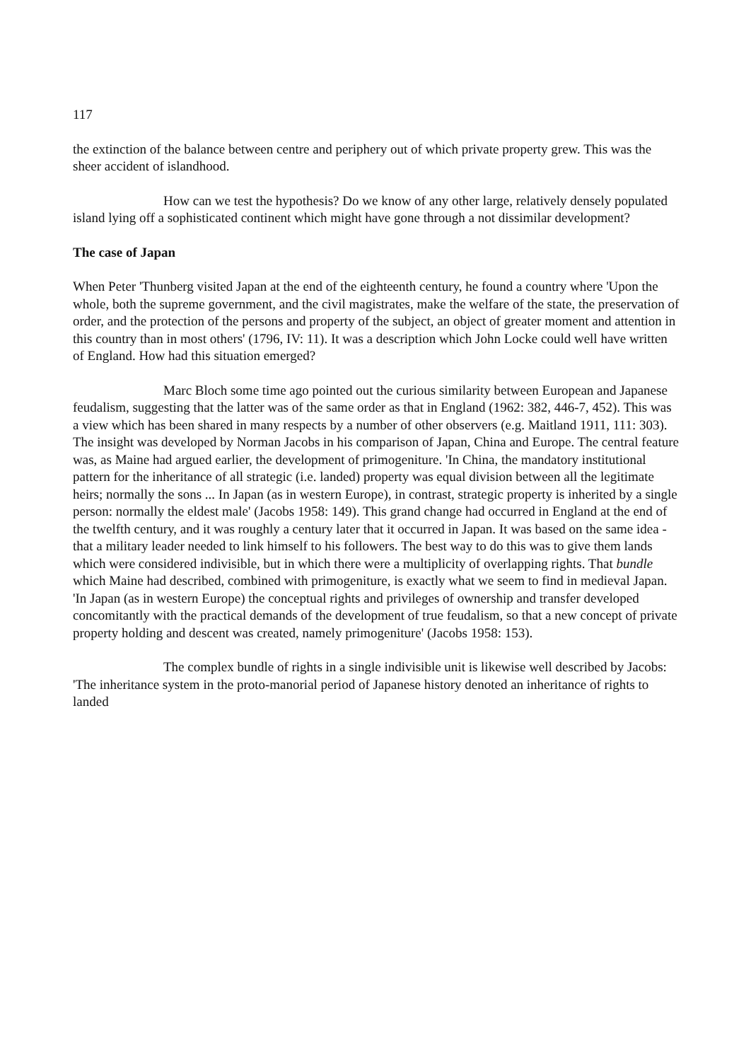117
the extinction of the balance between centre and periphery out of which private property grew. This was the sheer accident of islandhood.
How can we test the hypothesis? Do we know of any other large, relatively densely populated island lying off a sophisticated continent which might have gone through a not dissimilar development?
The case of Japan
When Peter 'Thunberg visited Japan at the end of the eighteenth century, he found a country where 'Upon the whole, both the supreme government, and the civil magistrates, make the welfare of the state, the preservation of order, and the protection of the persons and property of the subject, an object of greater moment and attention in this country than in most others' (1796, IV: 11). It was a description which John Locke could well have written of England. How had this situation emerged?
Marc Bloch some time ago pointed out the curious similarity between European and Japanese feudalism, suggesting that the latter was of the same order as that in England (1962: 382, 446-7, 452). This was a view which has been shared in many respects by a number of other observers (e.g. Maitland 1911, 111: 303). The insight was developed by Norman Jacobs in his comparison of Japan, China and Europe. The central feature was, as Maine had argued earlier, the development of primogeniture. 'In China, the mandatory institutional pattern for the inheritance of all strategic (i.e. landed) property was equal division between all the legitimate heirs; normally the sons ... In Japan (as in western Europe), in contrast, strategic property is inherited by a single person: normally the eldest male' (Jacobs 1958: 149). This grand change had occurred in England at the end of the twelfth century, and it was roughly a century later that it occurred in Japan. It was based on the same idea - that a military leader needed to link himself to his followers. The best way to do this was to give them lands which were considered indivisible, but in which there were a multiplicity of overlapping rights. That bundle which Maine had described, combined with primogeniture, is exactly what we seem to find in medieval Japan. 'In Japan (as in western Europe) the conceptual rights and privileges of ownership and transfer developed concomitantly with the practical demands of the development of true feudalism, so that a new concept of private property holding and descent was created, namely primogeniture' (Jacobs 1958: 153).
The complex bundle of rights in a single indivisible unit is likewise well described by Jacobs: 'The inheritance system in the proto-manorial period of Japanese history denoted an inheritance of rights to landed